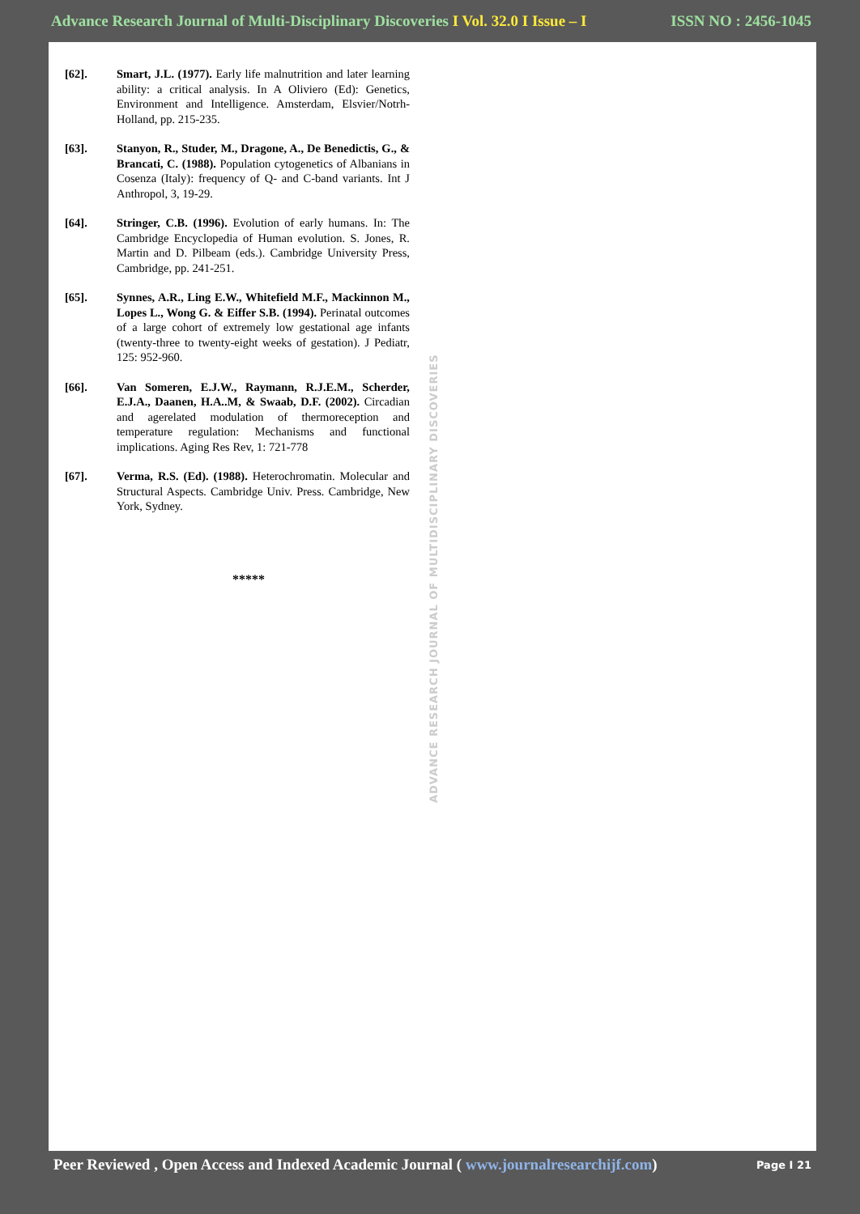Advance Research Journal of Multi-Disciplinary Discoveries I Vol. 32.0 I Issue – I ISSN NO : 2456-1045
[62]. Smart, J.L. (1977). Early life malnutrition and later learning ability: a critical analysis. In A Oliviero (Ed): Genetics, Environment and Intelligence. Amsterdam, Elsvier/Notrh-Holland, pp. 215-235.
[63]. Stanyon, R., Studer, M., Dragone, A., De Benedictis, G., & Brancati, C. (1988). Population cytogenetics of Albanians in Cosenza (Italy): frequency of Q- and C-band variants. Int J Anthropol, 3, 19-29.
[64]. Stringer, C.B. (1996). Evolution of early humans. In: The Cambridge Encyclopedia of Human evolution. S. Jones, R. Martin and D. Pilbeam (eds.). Cambridge University Press, Cambridge, pp. 241-251.
[65]. Synnes, A.R., Ling E.W., Whitefield M.F., Mackinnon M., Lopes L., Wong G. & Eiffer S.B. (1994). Perinatal outcomes of a large cohort of extremely low gestational age infants (twenty-three to twenty-eight weeks of gestation). J Pediatr, 125: 952-960.
[66]. Van Someren, E.J.W., Raymann, R.J.E.M., Scherder, E.J.A., Daanen, H.A..M, & Swaab, D.F. (2002). Circadian and agerelated modulation of thermoreception and temperature regulation: Mechanisms and functional implications. Aging Res Rev, 1: 721-778
[67]. Verma, R.S. (Ed). (1988). Heterochromatin. Molecular and Structural Aspects. Cambridge Univ. Press. Cambridge, New York, Sydney.
*****
ADVANCE RESEARCH JOURNAL OF MULTIDISCIPLINARY DISCOVERIES
Peer Reviewed , Open Access and Indexed Academic Journal ( www.journalresearchijf.com) Page I 21